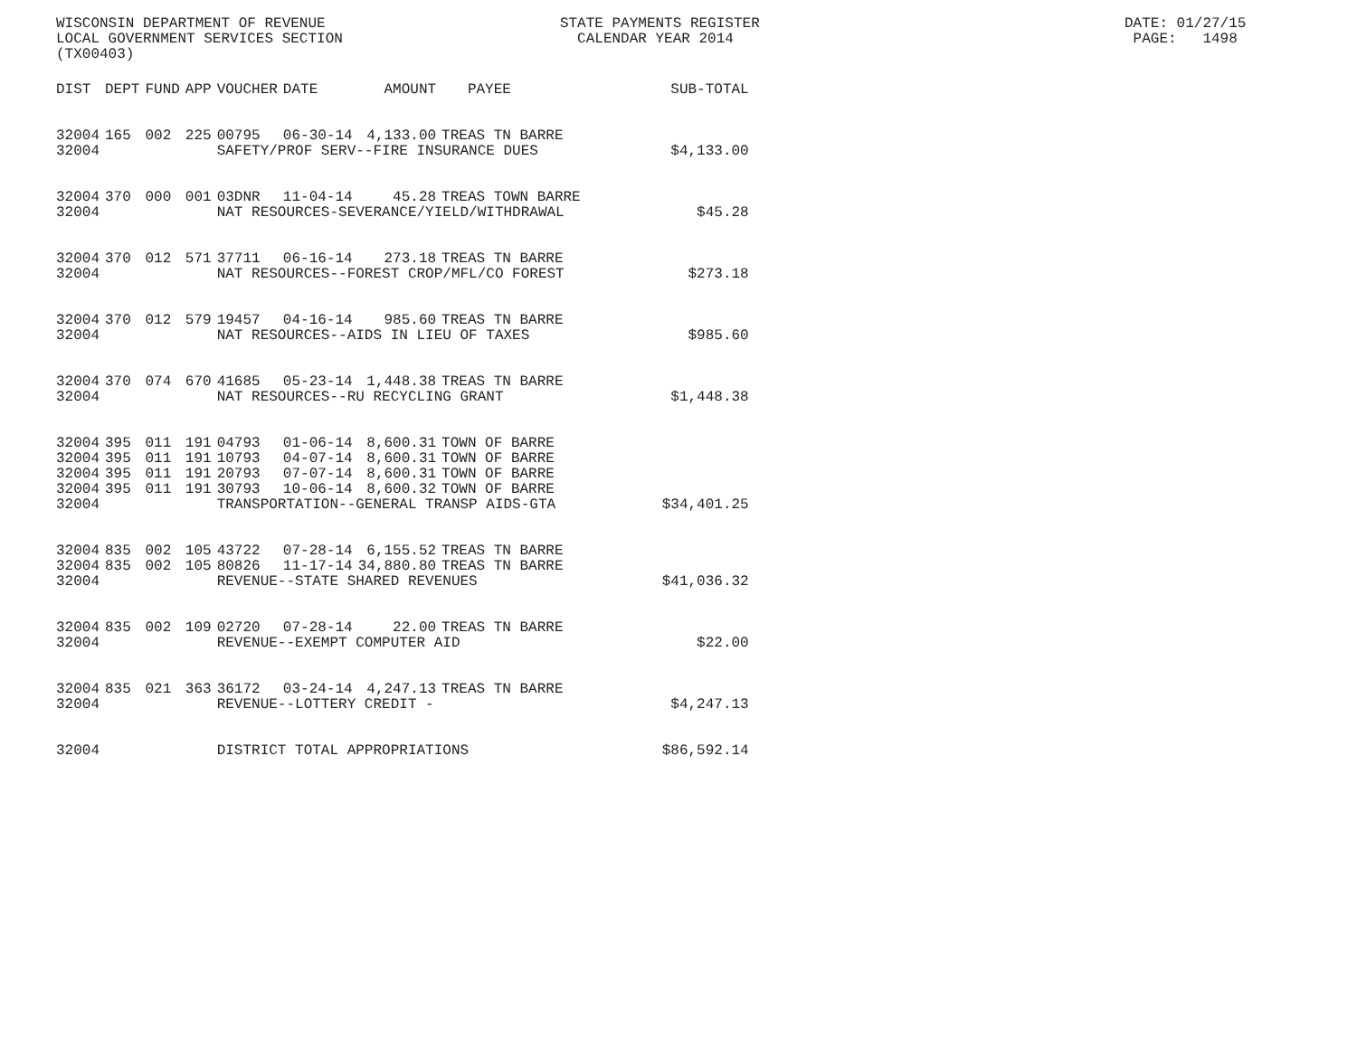WISCONSIN DEPARTMENT OF REVENUE STATE PAYMENTS REGISTER DATE: 01/27/15 LOCAL GOVERNMENT SERVICES SECTION CALENDAR YEAR 2014 PAGE: 1498 (TX00403)
| DIST | DEPT | FUND | APP | VOUCHER | DATE | AMOUNT | PAYEE | SUB-TOTAL |
| --- | --- | --- | --- | --- | --- | --- | --- | --- |
| 32004 | 165 | 002 | 225 | 00795 | 06-30-14 | 4,133.00 | TREAS TN BARRE | |
| 32004 | | | | SAFETY/PROF SERV--FIRE INSURANCE DUES | | | | $4,133.00 |
| 32004 | 370 | 000 | 001 | 03DNR | 11-04-14 | 45.28 | TREAS TOWN BARRE | |
| 32004 | | | | NAT RESOURCES-SEVERANCE/YIELD/WITHDRAWAL | | | | $45.28 |
| 32004 | 370 | 012 | 571 | 37711 | 06-16-14 | 273.18 | TREAS TN BARRE | |
| 32004 | | | | NAT RESOURCES--FOREST CROP/MFL/CO FOREST | | | | $273.18 |
| 32004 | 370 | 012 | 579 | 19457 | 04-16-14 | 985.60 | TREAS TN BARRE | |
| 32004 | | | | NAT RESOURCES--AIDS IN LIEU OF TAXES | | | | $985.60 |
| 32004 | 370 | 074 | 670 | 41685 | 05-23-14 | 1,448.38 | TREAS TN BARRE | |
| 32004 | | | | NAT RESOURCES--RU RECYCLING GRANT | | | | $1,448.38 |
| 32004 | 395 | 011 | 191 | 04793 | 01-06-14 | 8,600.31 | TOWN OF BARRE | |
| 32004 | 395 | 011 | 191 | 10793 | 04-07-14 | 8,600.31 | TOWN OF BARRE | |
| 32004 | 395 | 011 | 191 | 20793 | 07-07-14 | 8,600.31 | TOWN OF BARRE | |
| 32004 | 395 | 011 | 191 | 30793 | 10-06-14 | 8,600.32 | TOWN OF BARRE | |
| 32004 | | | | TRANSPORTATION--GENERAL TRANSP AIDS-GTA | | | | $34,401.25 |
| 32004 | 835 | 002 | 105 | 43722 | 07-28-14 | 6,155.52 | TREAS TN BARRE | |
| 32004 | 835 | 002 | 105 | 80826 | 11-17-14 | 34,880.80 | TREAS TN BARRE | |
| 32004 | | | | REVENUE--STATE SHARED REVENUES | | | | $41,036.32 |
| 32004 | 835 | 002 | 109 | 02720 | 07-28-14 | 22.00 | TREAS TN BARRE | |
| 32004 | | | | REVENUE--EXEMPT COMPUTER AID | | | | $22.00 |
| 32004 | 835 | 021 | 363 | 36172 | 03-24-14 | 4,247.13 | TREAS TN BARRE | |
| 32004 | | | | REVENUE--LOTTERY CREDIT - | | | | $4,247.13 |
| 32004 | | | | DISTRICT TOTAL APPROPRIATIONS | | | | $86,592.14 |